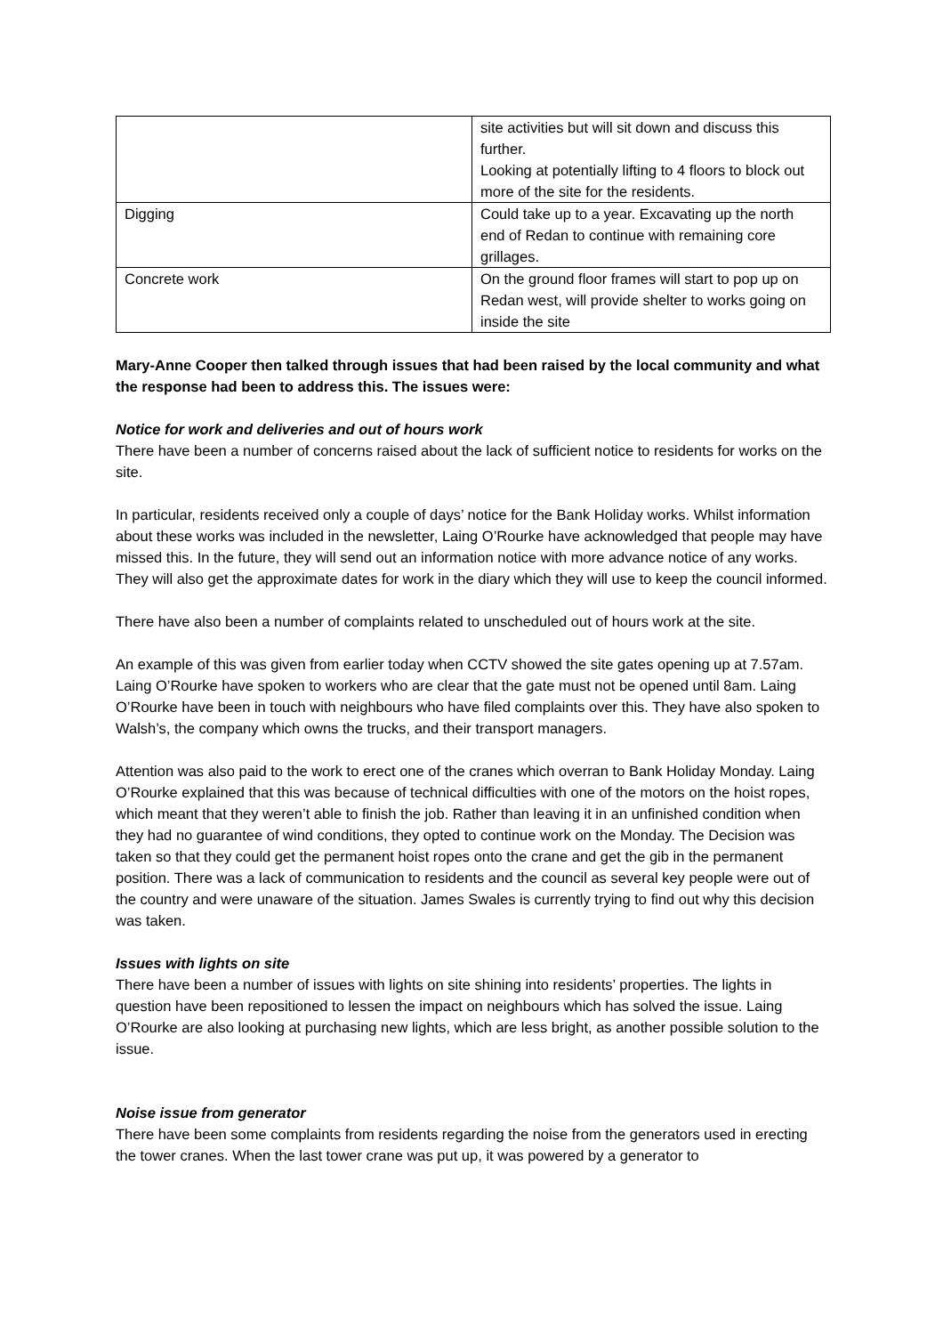| | site activities but will sit down and discuss this further. Looking at potentially lifting to 4 floors to block out more of the site for the residents. |
| Digging | Could take up to a year. Excavating up the north end of Redan to continue with remaining core grillages. |
| Concrete work | On the ground floor frames will start to pop up on Redan west, will provide shelter to works going on inside the site |
Mary-Anne Cooper then talked through issues that had been raised by the local community and what the response had been to address this. The issues were:
Notice for work and deliveries and out of hours work
There have been a number of concerns raised about the lack of sufficient notice to residents for works on the site.
In particular, residents received only a couple of days’ notice for the Bank Holiday works. Whilst information about these works was included in the newsletter, Laing O’Rourke have acknowledged that people may have missed this. In the future, they will send out an information notice with more advance notice of any works. They will also get the approximate dates for work in the diary which they will use to keep the council informed.
There have also been a number of complaints related to unscheduled out of hours work at the site.
An example of this was given from earlier today when CCTV showed the site gates opening up at 7.57am. Laing O’Rourke have spoken to workers who are clear that the gate must not be opened until 8am. Laing O’Rourke have been in touch with neighbours who have filed complaints over this. They have also spoken to Walsh’s, the company which owns the trucks, and their transport managers.
Attention was also paid to the work to erect one of the cranes which overran to Bank Holiday Monday. Laing O’Rourke explained that this was because of technical difficulties with one of the motors on the hoist ropes, which meant that they weren’t able to finish the job. Rather than leaving it in an unfinished condition when they had no guarantee of wind conditions, they opted to continue work on the Monday. The Decision was taken so that they could get the permanent hoist ropes onto the crane and get the gib in the permanent position. There was a lack of communication to residents and the council as several key people were out of the country and were unaware of the situation. James Swales is currently trying to find out why this decision was taken.
Issues with lights on site
There have been a number of issues with lights on site shining into residents’ properties. The lights in question have been repositioned to lessen the impact on neighbours which has solved the issue. Laing O’Rourke are also looking at purchasing new lights, which are less bright, as another possible solution to the issue.
Noise issue from generator
There have been some complaints from residents regarding the noise from the generators used in erecting the tower cranes. When the last tower crane was put up, it was powered by a generator to